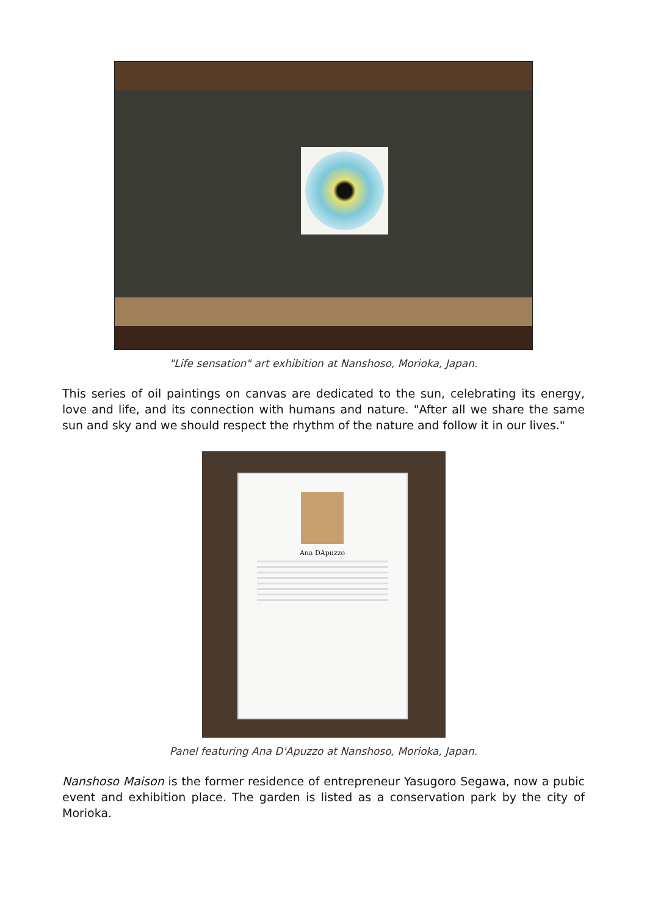"Life sensation" art exhibition at Nanshoso, Morioka, Japan.
This series of oil paintings on canvas are dedicated to the sun, celebrating its energy, love and life, and its connection with humans and nature. "After all we share the same sun and sky and we should respect the rhythm of the nature and follow it in our lives."
Ana DApuzzo
Panel featuring Ana D'Apuzzo at Nanshoso, Morioka, Japan.
Nanshoso Maison is the former residence of entrepreneur Yasugoro Segawa, now a pubic event and exhibition place. The garden is listed as a conservation park by the city of Morioka.